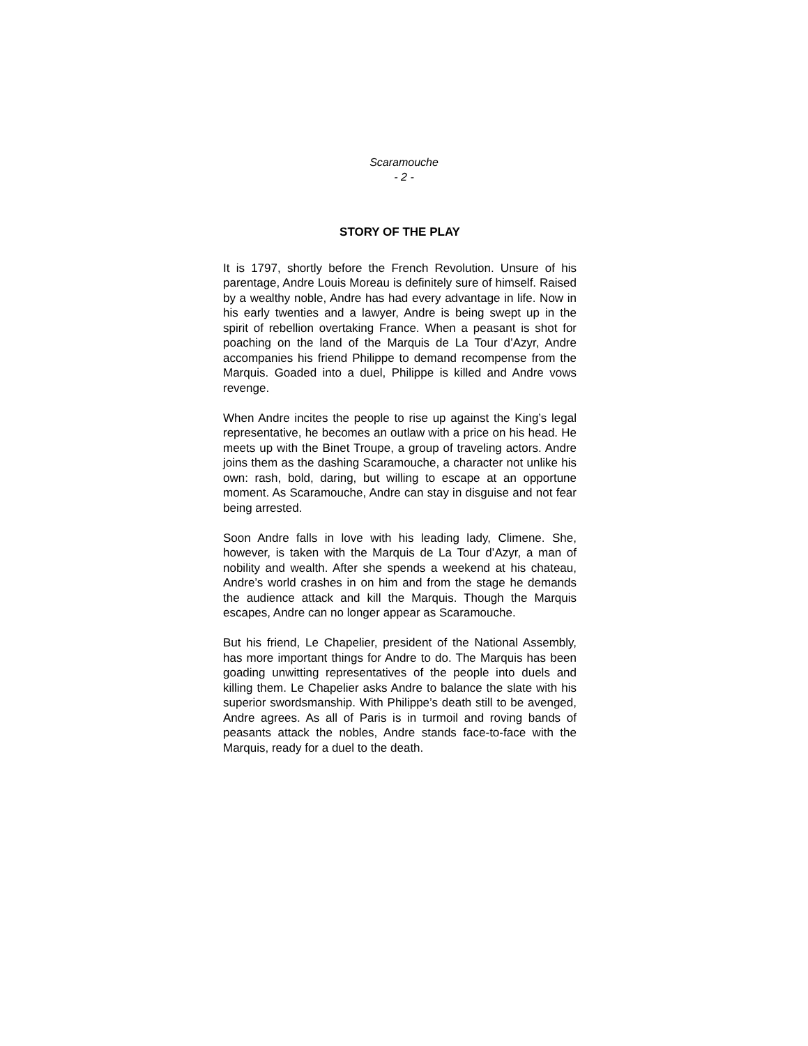Scaramouche
- 2 -
STORY OF THE PLAY
It is 1797, shortly before the French Revolution. Unsure of his parentage, Andre Louis Moreau is definitely sure of himself. Raised by a wealthy noble, Andre has had every advantage in life. Now in his early twenties and a lawyer, Andre is being swept up in the spirit of rebellion overtaking France. When a peasant is shot for poaching on the land of the Marquis de La Tour d’Azyr, Andre accompanies his friend Philippe to demand recompense from the Marquis. Goaded into a duel, Philippe is killed and Andre vows revenge.
When Andre incites the people to rise up against the King’s legal representative, he becomes an outlaw with a price on his head. He meets up with the Binet Troupe, a group of traveling actors. Andre joins them as the dashing Scaramouche, a character not unlike his own: rash, bold, daring, but willing to escape at an opportune moment. As Scaramouche, Andre can stay in disguise and not fear being arrested.
Soon Andre falls in love with his leading lady, Climene. She, however, is taken with the Marquis de La Tour d’Azyr, a man of nobility and wealth. After she spends a weekend at his chateau, Andre’s world crashes in on him and from the stage he demands the audience attack and kill the Marquis. Though the Marquis escapes, Andre can no longer appear as Scaramouche.
But his friend, Le Chapelier, president of the National Assembly, has more important things for Andre to do. The Marquis has been goading unwitting representatives of the people into duels and killing them. Le Chapelier asks Andre to balance the slate with his superior swordsmanship. With Philippe’s death still to be avenged, Andre agrees. As all of Paris is in turmoil and roving bands of peasants attack the nobles, Andre stands face-to-face with the Marquis, ready for a duel to the death.